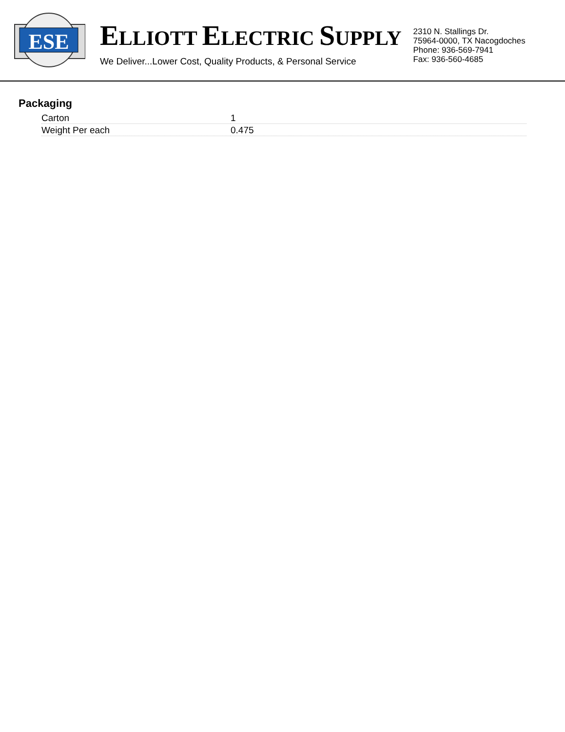ESE
ELLIOTT ELECTRIC SUPPLY
We Deliver...Lower Cost, Quality Products, & Personal Service
2310 N. Stallings Dr.
75964-0000, TX Nacogdoches
Phone: 936-569-7941
Fax: 936-560-4685
Packaging
| Carton | 1 |
| Weight Per each | 0.475 |